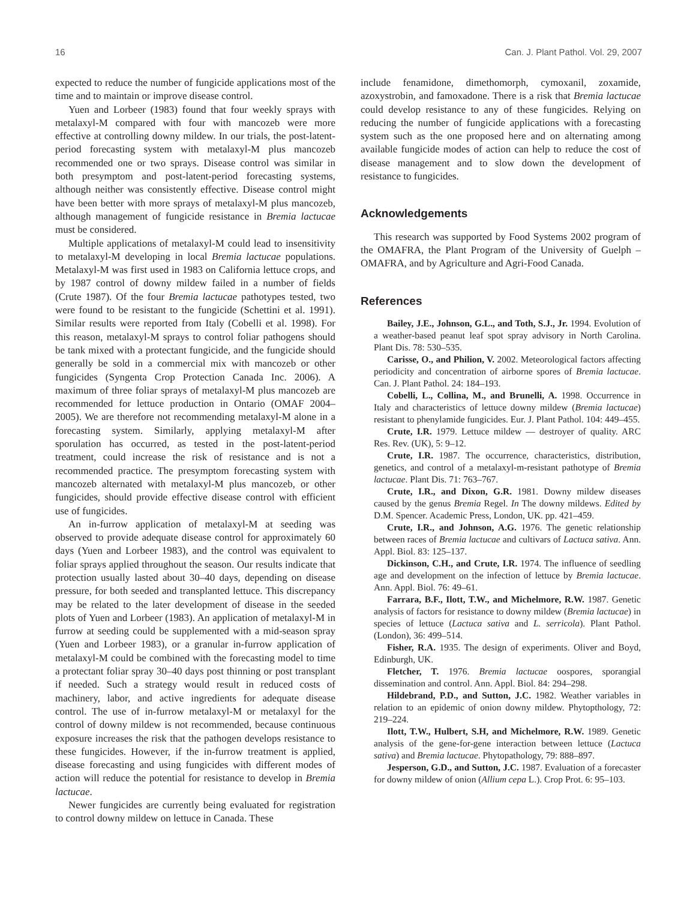16 Can. J. Plant Pathol. Vol. 29, 2007
expected to reduce the number of fungicide applications most of the time and to maintain or improve disease control.
Yuen and Lorbeer (1983) found that four weekly sprays with metalaxyl-M compared with four with mancozeb were more effective at controlling downy mildew. In our trials, the post-latent-period forecasting system with metalaxyl-M plus mancozeb recommended one or two sprays. Disease control was similar in both presymptom and post-latent-period forecasting systems, although neither was consistently effective. Disease control might have been better with more sprays of metalaxyl-M plus mancozeb, although management of fungicide resistance in Bremia lactucae must be considered.
Multiple applications of metalaxyl-M could lead to insensitivity to metalaxyl-M developing in local Bremia lactucae populations. Metalaxyl-M was first used in 1983 on California lettuce crops, and by 1987 control of downy mildew failed in a number of fields (Crute 1987). Of the four Bremia lactucae pathotypes tested, two were found to be resistant to the fungicide (Schettini et al. 1991). Similar results were reported from Italy (Cobelli et al. 1998). For this reason, metalaxyl-M sprays to control foliar pathogens should be tank mixed with a protectant fungicide, and the fungicide should generally be sold in a commercial mix with mancozeb or other fungicides (Syngenta Crop Protection Canada Inc. 2006). A maximum of three foliar sprays of metalaxyl-M plus mancozeb are recommended for lettuce production in Ontario (OMAF 2004–2005). We are therefore not recommending metalaxyl-M alone in a forecasting system. Similarly, applying metalaxyl-M after sporulation has occurred, as tested in the post-latent-period treatment, could increase the risk of resistance and is not a recommended practice. The presymptom forecasting system with mancozeb alternated with metalaxyl-M plus mancozeb, or other fungicides, should provide effective disease control with efficient use of fungicides.
An in-furrow application of metalaxyl-M at seeding was observed to provide adequate disease control for approximately 60 days (Yuen and Lorbeer 1983), and the control was equivalent to foliar sprays applied throughout the season. Our results indicate that protection usually lasted about 30–40 days, depending on disease pressure, for both seeded and transplanted lettuce. This discrepancy may be related to the later development of disease in the seeded plots of Yuen and Lorbeer (1983). An application of metalaxyl-M in furrow at seeding could be supplemented with a mid-season spray (Yuen and Lorbeer 1983), or a granular in-furrow application of metalaxyl-M could be combined with the forecasting model to time a protectant foliar spray 30–40 days post thinning or post transplant if needed. Such a strategy would result in reduced costs of machinery, labor, and active ingredients for adequate disease control. The use of in-furrow metalaxyl-M or metalaxyl for the control of downy mildew is not recommended, because continuous exposure increases the risk that the pathogen develops resistance to these fungicides. However, if the in-furrow treatment is applied, disease forecasting and using fungicides with different modes of action will reduce the potential for resistance to develop in Bremia lactucae.
Newer fungicides are currently being evaluated for registration to control downy mildew on lettuce in Canada. These
include fenamidone, dimethomorph, cymoxanil, zoxamide, azoxystrobin, and famoxadone. There is a risk that Bremia lactucae could develop resistance to any of these fungicides. Relying on reducing the number of fungicide applications with a forecasting system such as the one proposed here and on alternating among available fungicide modes of action can help to reduce the cost of disease management and to slow down the development of resistance to fungicides.
Acknowledgements
This research was supported by Food Systems 2002 program of the OMAFRA, the Plant Program of the University of Guelph – OMAFRA, and by Agriculture and Agri-Food Canada.
References
Bailey, J.E., Johnson, G.L., and Toth, S.J., Jr. 1994. Evolution of a weather-based peanut leaf spot spray advisory in North Carolina. Plant Dis. 78: 530–535.
Carisse, O., and Philion, V. 2002. Meteorological factors affecting periodicity and concentration of airborne spores of Bremia lactucae. Can. J. Plant Pathol. 24: 184–193.
Cobelli, L., Collina, M., and Brunelli, A. 1998. Occurrence in Italy and characteristics of lettuce downy mildew (Bremia lactucae) resistant to phenylamide fungicides. Eur. J. Plant Pathol. 104: 449–455.
Crute, I.R. 1979. Lettuce mildew — destroyer of quality. ARC Res. Rev. (UK), 5: 9–12.
Crute, I.R. 1987. The occurrence, characteristics, distribution, genetics, and control of a metalaxyl-m-resistant pathotype of Bremia lactucae. Plant Dis. 71: 763–767.
Crute, I.R., and Dixon, G.R. 1981. Downy mildew diseases caused by the genus Bremia Regel. In The downy mildews. Edited by D.M. Spencer. Academic Press, London, UK. pp. 421–459.
Crute, I.R., and Johnson, A.G. 1976. The genetic relationship between races of Bremia lactucae and cultivars of Lactuca sativa. Ann. Appl. Biol. 83: 125–137.
Dickinson, C.H., and Crute, I.R. 1974. The influence of seedling age and development on the infection of lettuce by Bremia lactucae. Ann. Appl. Biol. 76: 49–61.
Farrara, B.F., Ilott, T.W., and Michelmore, R.W. 1987. Genetic analysis of factors for resistance to downy mildew (Bremia lactucae) in species of lettuce (Lactuca sativa and L. serricola). Plant Pathol. (London), 36: 499–514.
Fisher, R.A. 1935. The design of experiments. Oliver and Boyd, Edinburgh, UK.
Fletcher, T. 1976. Bremia lactucae oospores, sporangial dissemination and control. Ann. Appl. Biol. 84: 294–298.
Hildebrand, P.D., and Sutton, J.C. 1982. Weather variables in relation to an epidemic of onion downy mildew. Phytopthology, 72: 219–224.
Ilott, T.W., Hulbert, S.H, and Michelmore, R.W. 1989. Genetic analysis of the gene-for-gene interaction between lettuce (Lactuca sativa) and Bremia lactucae. Phytopathology, 79: 888–897.
Jesperson, G.D., and Sutton, J.C. 1987. Evaluation of a forecaster for downy mildew of onion (Allium cepa L.). Crop Prot. 6: 95–103.